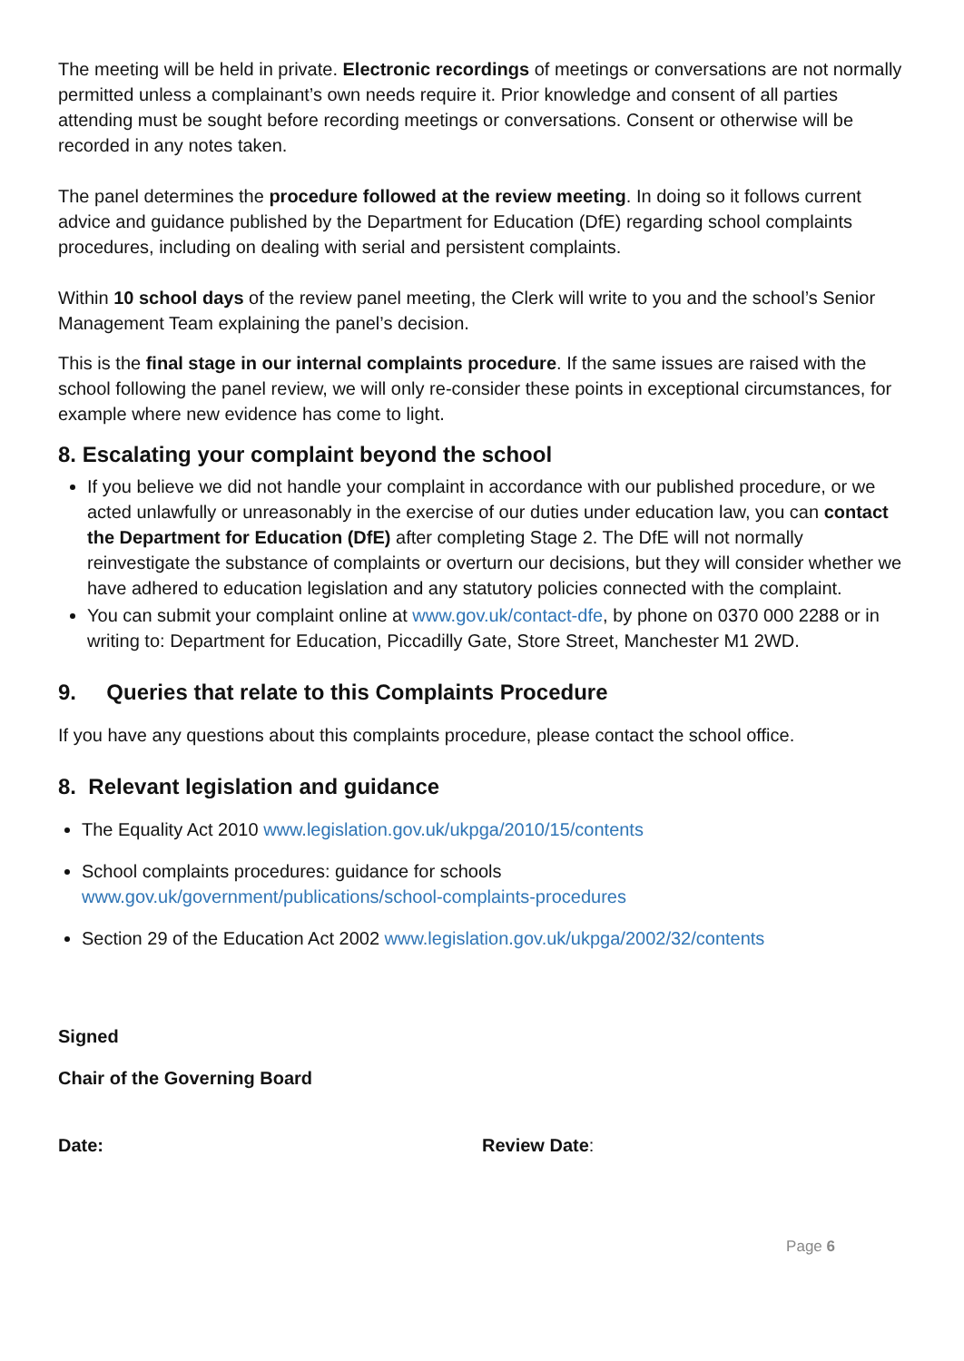The meeting will be held in private. Electronic recordings of meetings or conversations are not normally permitted unless a complainant’s own needs require it. Prior knowledge and consent of all parties attending must be sought before recording meetings or conversations. Consent or otherwise will be recorded in any notes taken.
The panel determines the procedure followed at the review meeting. In doing so it follows current advice and guidance published by the Department for Education (DfE) regarding school complaints procedures, including on dealing with serial and persistent complaints.
Within 10 school days of the review panel meeting, the Clerk will write to you and the school’s Senior Management Team explaining the panel’s decision.
This is the final stage in our internal complaints procedure. If the same issues are raised with the school following the panel review, we will only re-consider these points in exceptional circumstances, for example where new evidence has come to light.
8. Escalating your complaint beyond the school
If you believe we did not handle your complaint in accordance with our published procedure, or we acted unlawfully or unreasonably in the exercise of our duties under education law, you can contact the Department for Education (DfE) after completing Stage 2. The DfE will not normally reinvestigate the substance of complaints or overturn our decisions, but they will consider whether we have adhered to education legislation and any statutory policies connected with the complaint.
You can submit your complaint online at www.gov.uk/contact-dfe, by phone on 0370 000 2288 or in writing to: Department for Education, Piccadilly Gate, Store Street, Manchester M1 2WD.
9. Queries that relate to this Complaints Procedure
If you have any questions about this complaints procedure, please contact the school office.
8. Relevant legislation and guidance
The Equality Act 2010 www.legislation.gov.uk/ukpga/2010/15/contents
School complaints procedures: guidance for schools
www.gov.uk/government/publications/school-complaints-procedures
Section 29 of the Education Act 2002 www.legislation.gov.uk/ukpga/2002/32/contents
Signed
Chair of the Governing Board
Date: Review Date:
Page 6